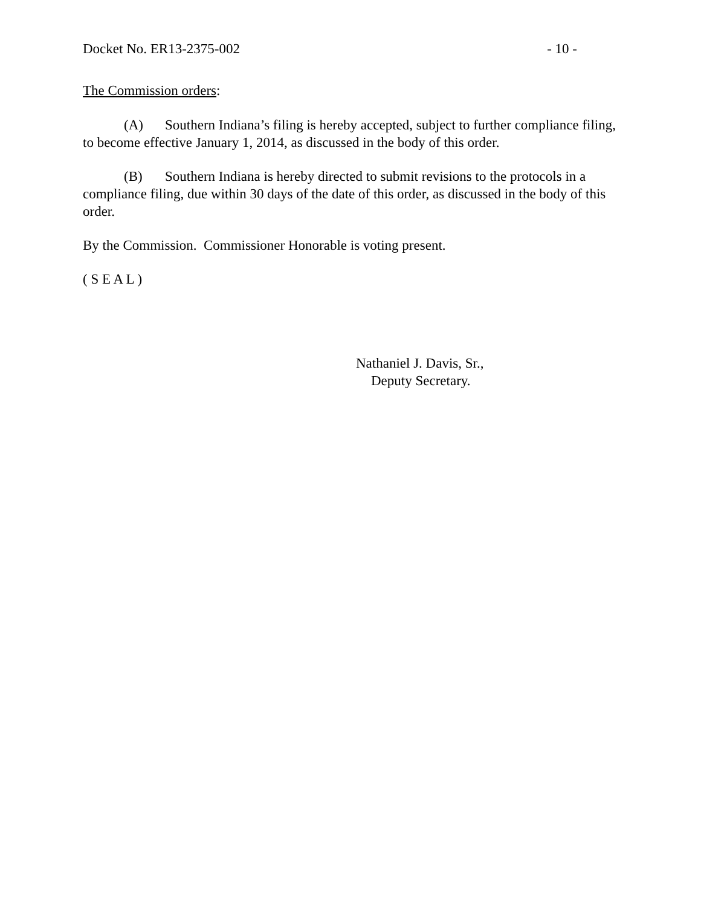Docket No. ER13-2375-002 - 10 -
The Commission orders:
(A) Southern Indiana’s filing is hereby accepted, subject to further compliance filing, to become effective January 1, 2014, as discussed in the body of this order.
(B) Southern Indiana is hereby directed to submit revisions to the protocols in a compliance filing, due within 30 days of the date of this order, as discussed in the body of this order.
By the Commission. Commissioner Honorable is voting present.
( S E A L )
Nathaniel J. Davis, Sr.,
Deputy Secretary.